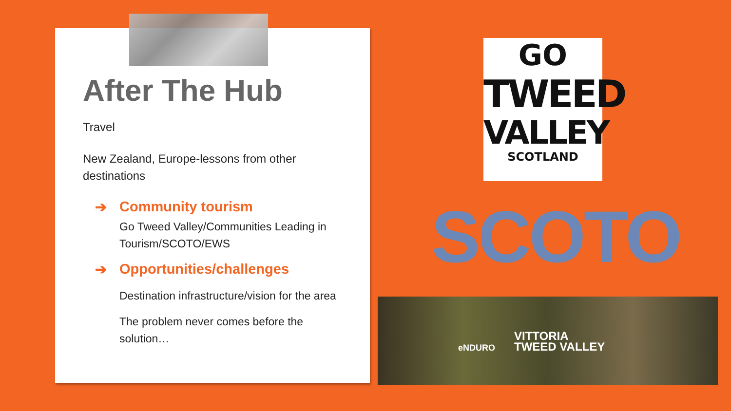After The Hub
Travel
New Zealand, Europe-lessons from other destinations
➔ Community tourism
Go Tweed Valley/Communities Leading in Tourism/SCOTO/EWS
➔ Opportunities/challenges
Destination infrastructure/vision for the area
The problem never comes before the solution…
GO
TWEED
VALLEY
SCOTLAND
SCOTO
eNDURO
VITTORIA
TWEED VALLEY